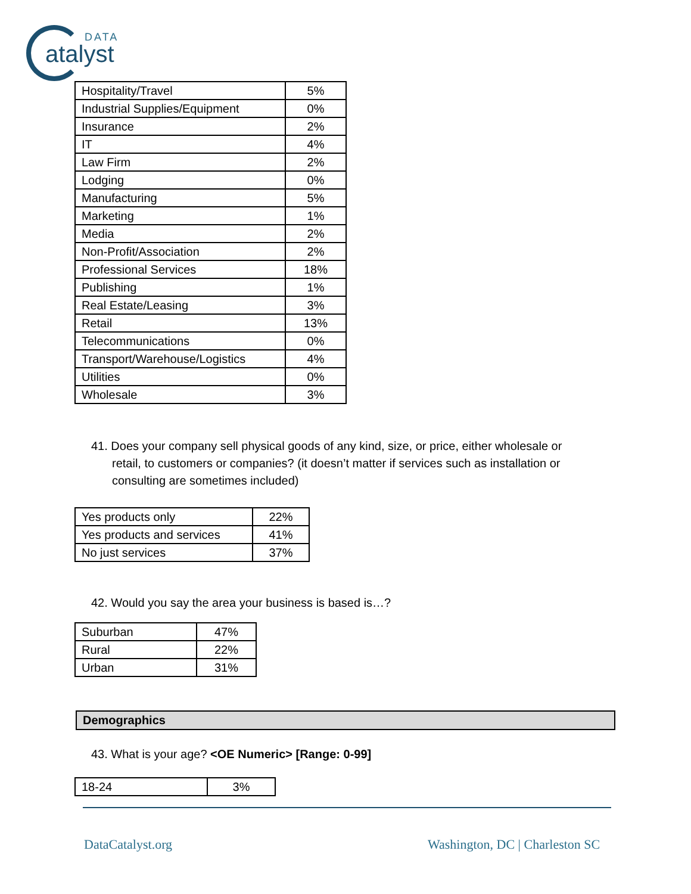DATA
atalyst
| Hospitality/Travel | 5% |
| Industrial Supplies/Equipment | 0% |
| Insurance | 2% |
| IT | 4% |
| Law Firm | 2% |
| Lodging | 0% |
| Manufacturing | 5% |
| Marketing | 1% |
| Media | 2% |
| Non-Profit/Association | 2% |
| Professional Services | 18% |
| Publishing | 1% |
| Real Estate/Leasing | 3% |
| Retail | 13% |
| Telecommunications | 0% |
| Transport/Warehouse/Logistics | 4% |
| Utilities | 0% |
| Wholesale | 3% |
41. Does your company sell physical goods of any kind, size, or price, either wholesale or retail, to customers or companies? (it doesn’t matter if services such as installation or consulting are sometimes included)
| Yes products only | 22% |
| Yes products and services | 41% |
| No just services | 37% |
42. Would you say the area your business is based is…?
| Suburban | 47% |
| Rural | 22% |
| Urban | 31% |
Demographics
43. What is your age? <OE Numeric> [Range: 0-99]
| 18-24 | 3% |
DataCatalyst.org Washington, DC | Charleston SC